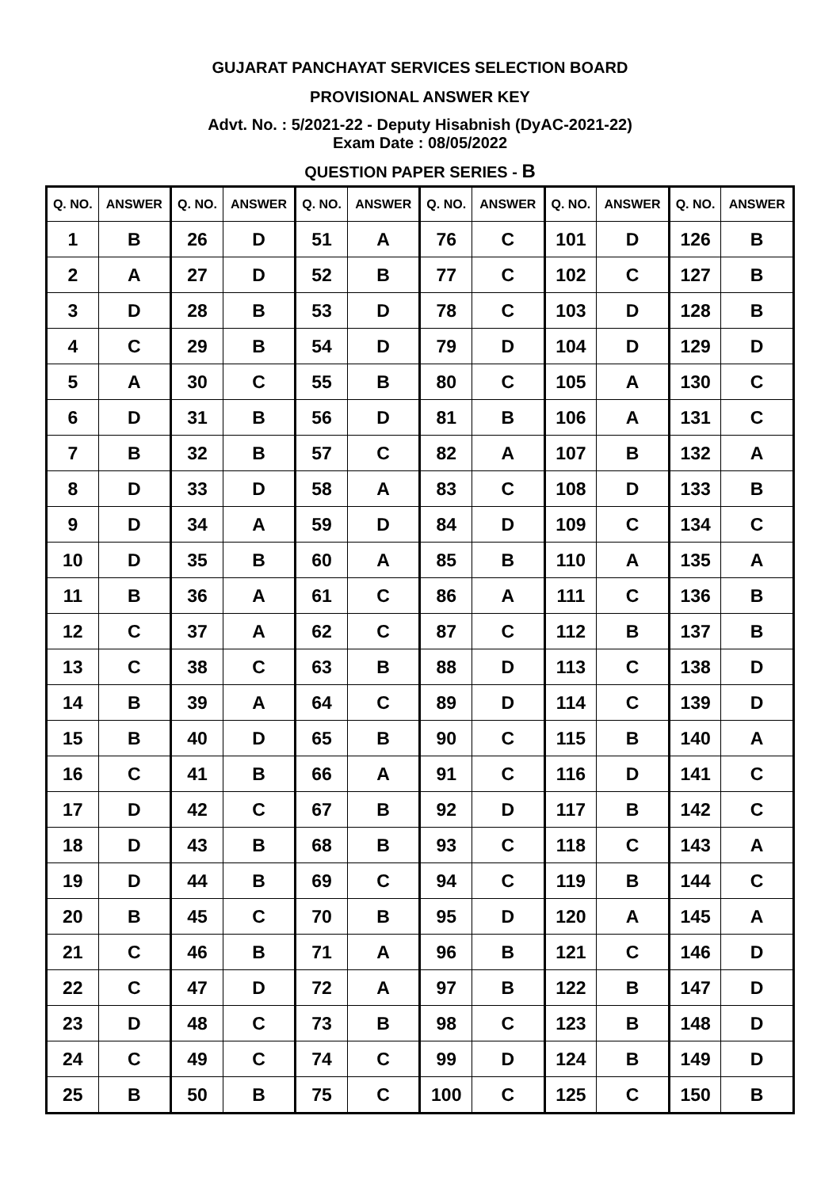GUJARAT PANCHAYAT SERVICES SELECTION BOARD
PROVISIONAL ANSWER KEY
Advt. No. : 5/2021-22 - Deputy Hisabnish (DyAC-2021-22)
Exam Date : 08/05/2022
QUESTION PAPER SERIES - B
| Q. NO. | ANSWER | Q. NO. | ANSWER | Q. NO. | ANSWER | Q. NO. | ANSWER | Q. NO. | ANSWER | Q. NO. | ANSWER |
| --- | --- | --- | --- | --- | --- | --- | --- | --- | --- | --- | --- |
| 1 | B | 26 | D | 51 | A | 76 | C | 101 | D | 126 | B |
| 2 | A | 27 | D | 52 | B | 77 | C | 102 | C | 127 | B |
| 3 | D | 28 | B | 53 | D | 78 | C | 103 | D | 128 | B |
| 4 | C | 29 | B | 54 | D | 79 | D | 104 | D | 129 | D |
| 5 | A | 30 | C | 55 | B | 80 | C | 105 | A | 130 | C |
| 6 | D | 31 | B | 56 | D | 81 | B | 106 | A | 131 | C |
| 7 | B | 32 | B | 57 | C | 82 | A | 107 | B | 132 | A |
| 8 | D | 33 | D | 58 | A | 83 | C | 108 | D | 133 | B |
| 9 | D | 34 | A | 59 | D | 84 | D | 109 | C | 134 | C |
| 10 | D | 35 | B | 60 | A | 85 | B | 110 | A | 135 | A |
| 11 | B | 36 | A | 61 | C | 86 | A | 111 | C | 136 | B |
| 12 | C | 37 | A | 62 | C | 87 | C | 112 | B | 137 | B |
| 13 | C | 38 | C | 63 | B | 88 | D | 113 | C | 138 | D |
| 14 | B | 39 | A | 64 | C | 89 | D | 114 | C | 139 | D |
| 15 | B | 40 | D | 65 | B | 90 | C | 115 | B | 140 | A |
| 16 | C | 41 | B | 66 | A | 91 | C | 116 | D | 141 | C |
| 17 | D | 42 | C | 67 | B | 92 | D | 117 | B | 142 | C |
| 18 | D | 43 | B | 68 | B | 93 | C | 118 | C | 143 | A |
| 19 | D | 44 | B | 69 | C | 94 | C | 119 | B | 144 | C |
| 20 | B | 45 | C | 70 | B | 95 | D | 120 | A | 145 | A |
| 21 | C | 46 | B | 71 | A | 96 | B | 121 | C | 146 | D |
| 22 | C | 47 | D | 72 | A | 97 | B | 122 | B | 147 | D |
| 23 | D | 48 | C | 73 | B | 98 | C | 123 | B | 148 | D |
| 24 | C | 49 | C | 74 | C | 99 | D | 124 | B | 149 | D |
| 25 | B | 50 | B | 75 | C | 100 | C | 125 | C | 150 | B |